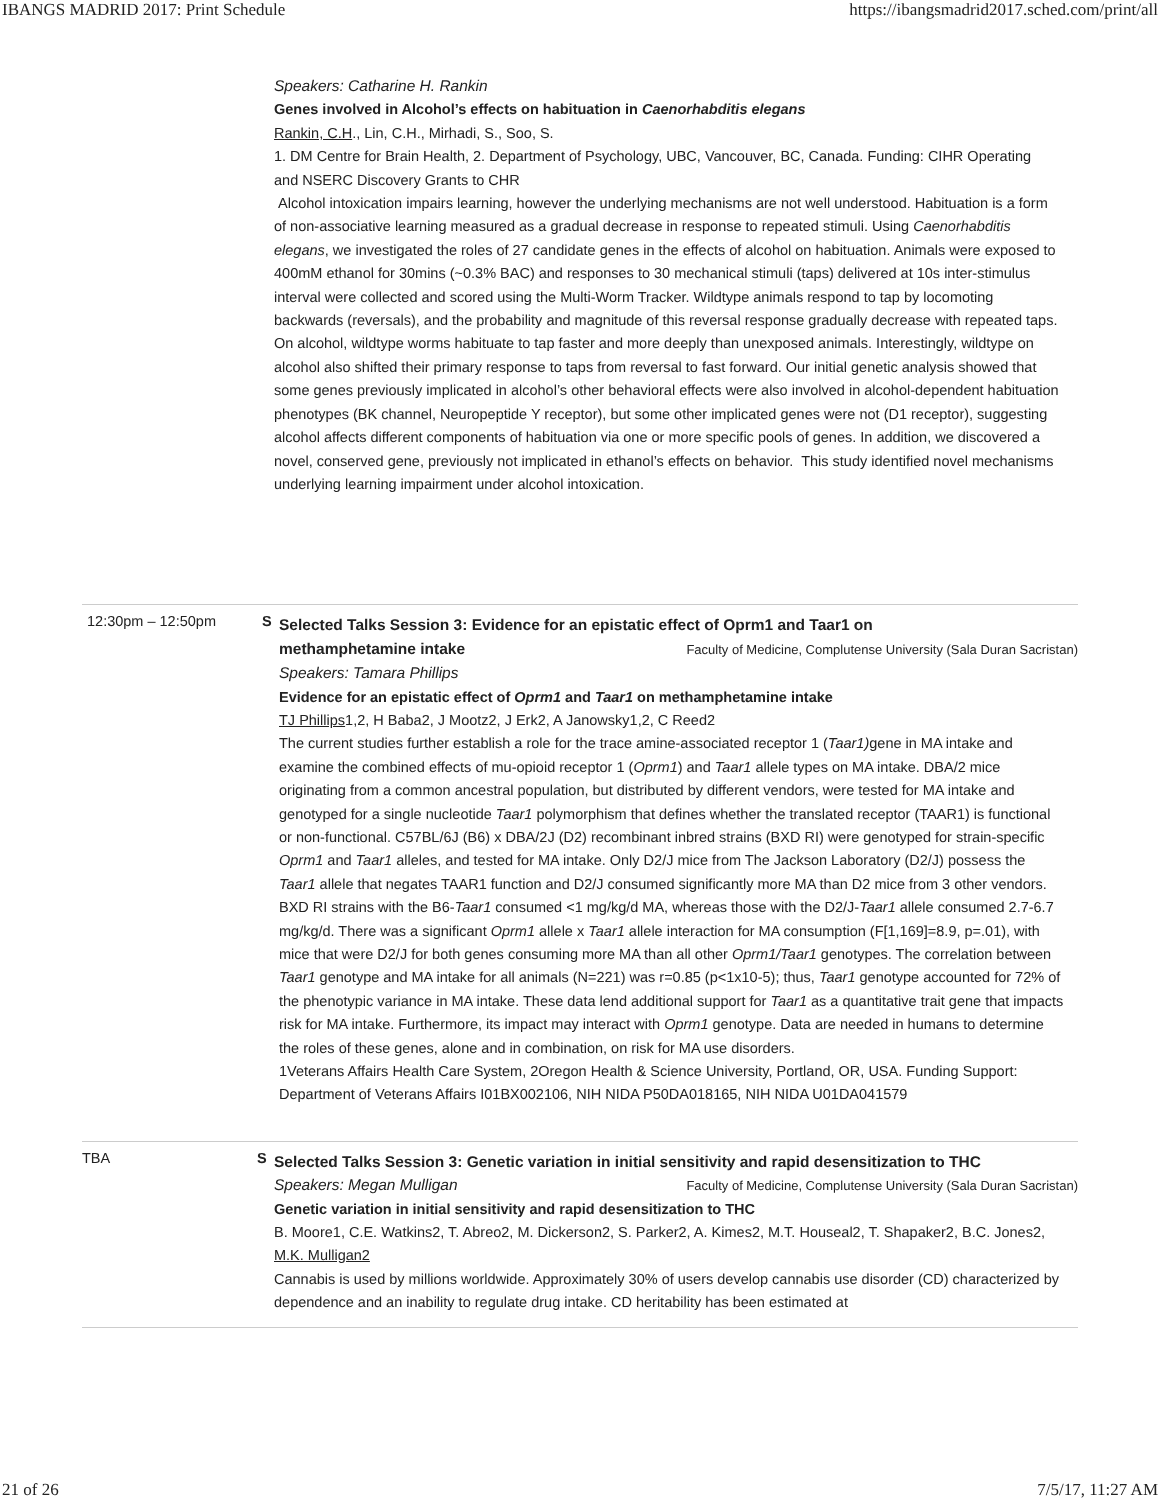IBANGS MADRID 2017: Print Schedule https://ibangsmadrid2017.sched.com/print/all
Speakers: Catharine H. Rankin
Genes involved in Alcohol’s effects on habituation in Caenorhabditis elegans
Rankin, C.H., Lin, C.H., Mirhadi, S., Soo, S.
1. DM Centre for Brain Health, 2. Department of Psychology, UBC, Vancouver, BC, Canada. Funding: CIHR Operating and NSERC Discovery Grants to CHR
Alcohol intoxication impairs learning, however the underlying mechanisms are not well understood. Habituation is a form of non-associative learning measured as a gradual decrease in response to repeated stimuli. Using Caenorhabditis elegans, we investigated the roles of 27 candidate genes in the effects of alcohol on habituation. Animals were exposed to 400mM ethanol for 30mins (~0.3% BAC) and responses to 30 mechanical stimuli (taps) delivered at 10s inter-stimulus interval were collected and scored using the Multi-Worm Tracker. Wildtype animals respond to tap by locomoting backwards (reversals), and the probability and magnitude of this reversal response gradually decrease with repeated taps. On alcohol, wildtype worms habituate to tap faster and more deeply than unexposed animals. Interestingly, wildtype on alcohol also shifted their primary response to taps from reversal to fast forward. Our initial genetic analysis showed that some genes previously implicated in alcohol’s other behavioral effects were also involved in alcohol-dependent habituation phenotypes (BK channel, Neuropeptide Y receptor), but some other implicated genes were not (D1 receptor), suggesting alcohol affects different components of habituation via one or more specific pools of genes. In addition, we discovered a novel, conserved gene, previously not implicated in ethanol’s effects on behavior. This study identified novel mechanisms underlying learning impairment under alcohol intoxication.
12:30pm – 12:50pm S
Selected Talks Session 3: Evidence for an epistatic effect of Oprm1 and Taar1 on
methamphetamine intake Faculty of Medicine, Complutense University (Sala Duran Sacristan)
Speakers: Tamara Phillips
Evidence for an epistatic effect of Oprm1 and Taar1 on methamphetamine intake
TJ Phillips1,2, H Baba2, J Mootz2, J Erk2, A Janowsky1,2, C Reed2
The current studies further establish a role for the trace amine-associated receptor 1 (Taar1) gene in MA intake and examine the combined effects of mu-opioid receptor 1 (Oprm1) and Taar1 allele types on MA intake. DBA/2 mice originating from a common ancestral population, but distributed by different vendors, were tested for MA intake and genotyped for a single nucleotide Taar1 polymorphism that defines whether the translated receptor (TAAR1) is functional or non-functional. C57BL/6J (B6) x DBA/2J (D2) recombinant inbred strains (BXD RI) were genotyped for strain-specific Oprm1 and Taar1 alleles, and tested for MA intake. Only D2/J mice from The Jackson Laboratory (D2/J) possess the Taar1 allele that negates TAAR1 function and D2/J consumed significantly more MA than D2 mice from 3 other vendors. BXD RI strains with the B6-Taar1 consumed <1 mg/kg/d MA, whereas those with the D2/J-Taar1 allele consumed 2.7-6.7 mg/kg/d. There was a significant Oprm1 allele x Taar1 allele interaction for MA consumption (F[1,169]=8.9, p=.01), with mice that were D2/J for both genes consuming more MA than all other Oprm1/Taar1 genotypes. The correlation between Taar1 genotype and MA intake for all animals (N=221) was r=0.85 (p<1x10-5); thus, Taar1 genotype accounted for 72% of the phenotypic variance in MA intake. These data lend additional support for Taar1 as a quantitative trait gene that impacts risk for MA intake. Furthermore, its impact may interact with Oprm1 genotype. Data are needed in humans to determine the roles of these genes, alone and in combination, on risk for MA use disorders.
1Veterans Affairs Health Care System, 2Oregon Health & Science University, Portland, OR, USA. Funding Support: Department of Veterans Affairs I01BX002106, NIH NIDA P50DA018165, NIH NIDA U01DA041579
TBA S
Selected Talks Session 3: Genetic variation in initial sensitivity and rapid desensitization to THC
Speakers: Megan Mulligan Faculty of Medicine, Complutense University (Sala Duran Sacristan)
Genetic variation in initial sensitivity and rapid desensitization to THC
B. Moore1, C.E. Watkins2, T. Abreo2, M. Dickerson2, S. Parker2, A. Kimes2, M.T. Houseal2, T. Shapaker2, B.C. Jones2, M.K. Mulligan2
Cannabis is used by millions worldwide. Approximately 30% of users develop cannabis use disorder (CD) characterized by dependence and an inability to regulate drug intake. CD heritability has been estimated at
21 of 26 7/5/17, 11:27 AM